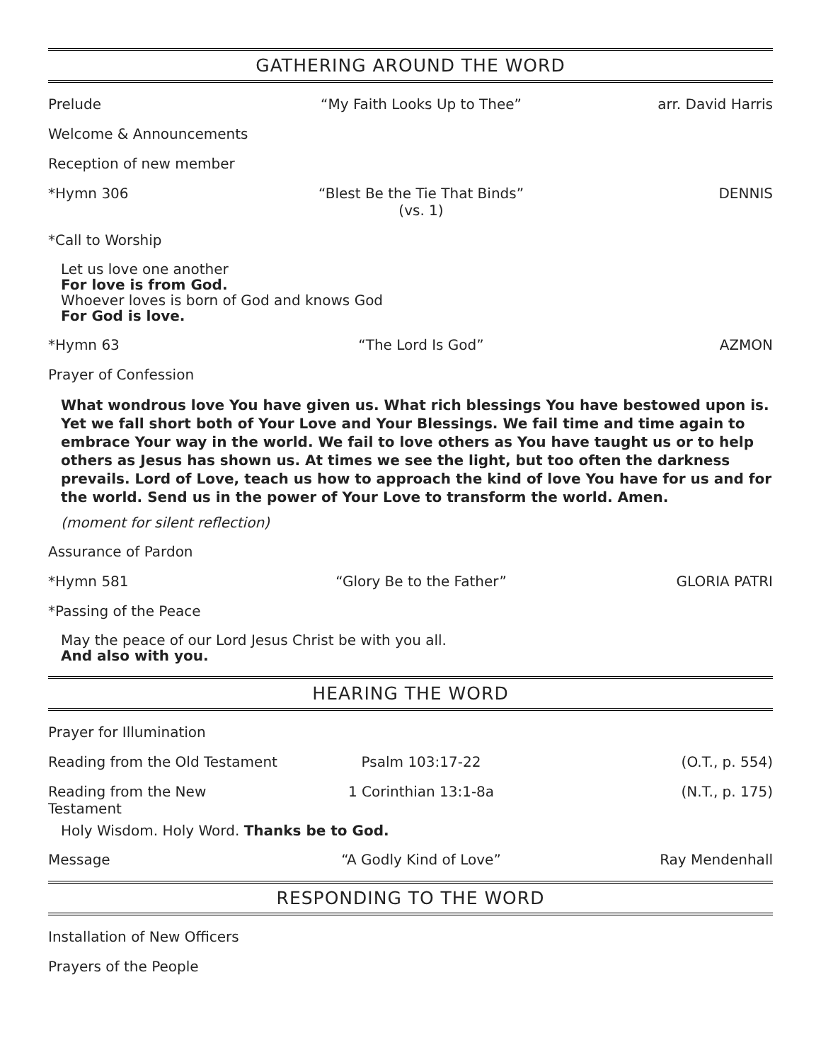GATHERING AROUND THE WORD
Prelude “My Faith Looks Up to Thee” arr. David Harris
Welcome & Announcements
Reception of new member
*Hymn 306 “Blest Be the Tie That Binds”
(vs. 1)
DENNIS
*Call to Worship
Let us love one another
For love is from God.
Whoever loves is born of God and knows God
For God is love.
*Hymn 63 “The Lord Is God” AZMON
Prayer of Confession
What wondrous love You have given us. What rich blessings You have bestowed upon is. Yet we fall short both of Your Love and Your Blessings. We fail time and time again to embrace Your way in the world. We fail to love others as You have taught us or to help others as Jesus has shown us. At times we see the light, but too often the darkness prevails. Lord of Love, teach us how to approach the kind of love You have for us and for the world. Send us in the power of Your Love to transform the world. Amen.
(moment for silent reflection)
Assurance of Pardon
*Hymn 581 “Glory Be to the Father” GLORIA PATRI
*Passing of the Peace
May the peace of our Lord Jesus Christ be with you all.
And also with you.
HEARING THE WORD
Prayer for Illumination
Reading from the Old Testament
Psalm 103:17-22 (O.T., p. 554)
Reading from the New Testament
1 Corinthian 13:1-8a (N.T., p. 175)
Holy Wisdom. Holy Word. Thanks be to God.
Message “A Godly Kind of Love” Ray Mendenhall
RESPONDING TO THE WORD
Installation of New Officers
Prayers of the People